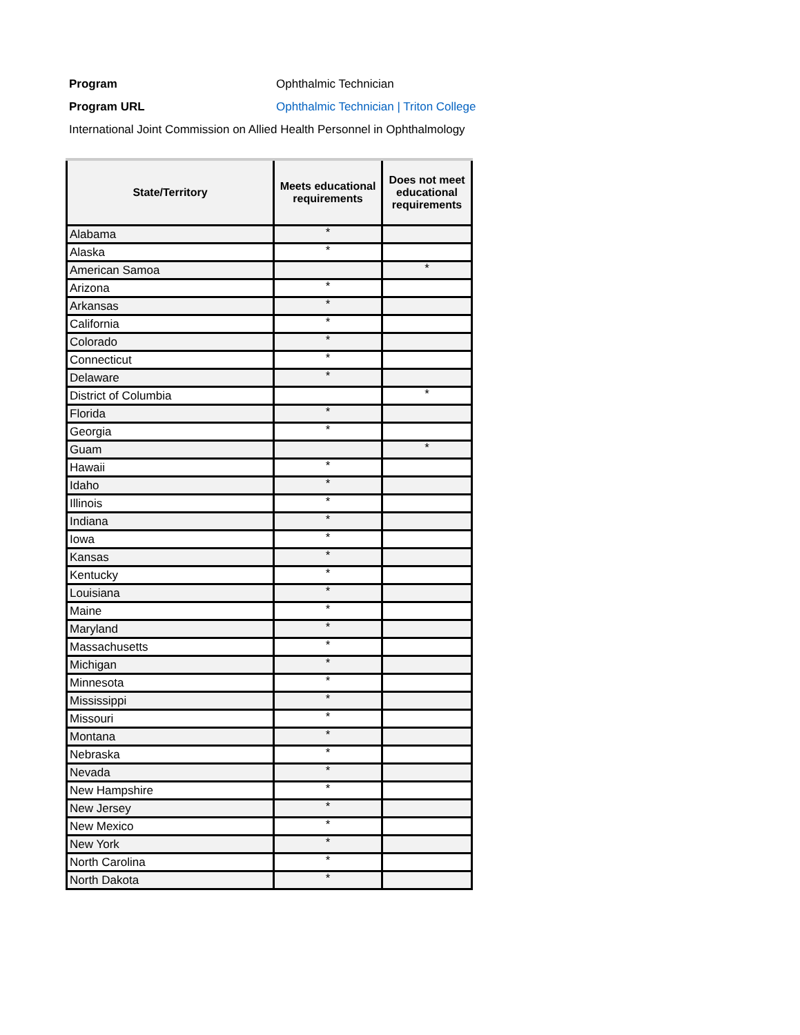Program Ophthalmic Technician
Program URL
Ophthalmic Technician | Triton College
International Joint Commission on Allied Health Personnel in Ophthalmology
| State/Territory | Meets educational requirements | Does not meet educational requirements |
| --- | --- | --- |
| Alabama | * | |
| Alaska | * | |
| American Samoa | | * |
| Arizona | * | |
| Arkansas | * | |
| California | * | |
| Colorado | * | |
| Connecticut | * | |
| Delaware | * | |
| District of Columbia | | * |
| Florida | * | |
| Georgia | * | |
| Guam | | * |
| Hawaii | * | |
| Idaho | * | |
| Illinois | * | |
| Indiana | * | |
| Iowa | * | |
| Kansas | * | |
| Kentucky | * | |
| Louisiana | * | |
| Maine | * | |
| Maryland | * | |
| Massachusetts | * | |
| Michigan | * | |
| Minnesota | * | |
| Mississippi | * | |
| Missouri | * | |
| Montana | * | |
| Nebraska | * | |
| Nevada | * | |
| New Hampshire | * | |
| New Jersey | * | |
| New Mexico | * | |
| New York | * | |
| North Carolina | * | |
| North Dakota | * | |